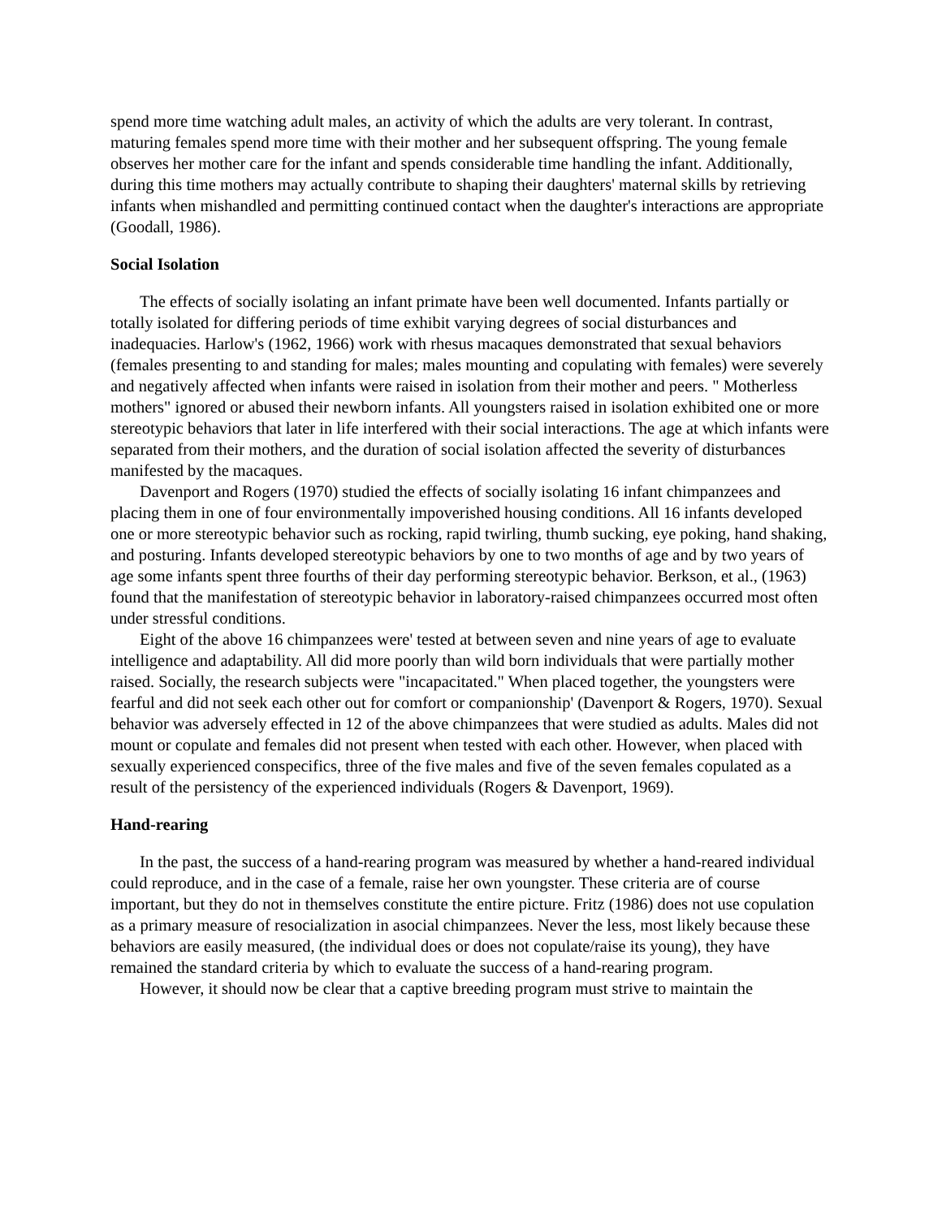spend more time watching adult males, an activity of which the adults are very tolerant. In contrast, maturing females spend more time with their mother and her subsequent offspring. The young female observes her mother care for the infant and spends considerable time handling the infant. Additionally, during this time mothers may actually contribute to shaping their daughters' maternal skills by retrieving infants when mishandled and permitting continued contact when the daughter's interactions are appropriate (Goodall, 1986).
Social Isolation
The effects of socially isolating an infant primate have been well documented. Infants partially or totally isolated for differing periods of time exhibit varying degrees of social disturbances and inadequacies. Harlow's (1962, 1966) work with rhesus macaques demonstrated that sexual behaviors (females presenting to and standing for males; males mounting and copulating with females) were severely and negatively affected when infants were raised in isolation from their mother and peers. " Motherless mothers" ignored or abused their newborn infants. All youngsters raised in isolation exhibited one or more stereotypic behaviors that later in life interfered with their social interactions. The age at which infants were separated from their mothers, and the duration of social isolation affected the severity of disturbances manifested by the macaques.
Davenport and Rogers (1970) studied the effects of socially isolating 16 infant chimpanzees and placing them in one of four environmentally impoverished housing conditions. All 16 infants developed one or more stereotypic behavior such as rocking, rapid twirling, thumb sucking, eye poking, hand shaking, and posturing. Infants developed stereotypic behaviors by one to two months of age and by two years of age some infants spent three fourths of their day performing stereotypic behavior. Berkson, et al., (1963) found that the manifestation of stereotypic behavior in laboratory-raised chimpanzees occurred most often under stressful conditions.
Eight of the above 16 chimpanzees were' tested at between seven and nine years of age to evaluate intelligence and adaptability. All did more poorly than wild born individuals that were partially mother raised. Socially, the research subjects were "incapacitated." When placed together, the youngsters were fearful and did not seek each other out for comfort or companionship' (Davenport & Rogers, 1970). Sexual behavior was adversely effected in 12 of the above chimpanzees that were studied as adults. Males did not mount or copulate and females did not present when tested with each other. However, when placed with sexually experienced conspecifics, three of the five males and five of the seven females copulated as a result of the persistency of the experienced individuals (Rogers & Davenport, 1969).
Hand-rearing
In the past, the success of a hand-rearing program was measured by whether a hand-reared individual could reproduce, and in the case of a female, raise her own youngster. These criteria are of course important, but they do not in themselves constitute the entire picture. Fritz (1986) does not use copulation as a primary measure of resocialization in asocial chimpanzees. Never the less, most likely because these behaviors are easily measured, (the individual does or does not copulate/raise its young), they have remained the standard criteria by which to evaluate the success of a hand-rearing program.
However, it should now be clear that a captive breeding program must strive to maintain the